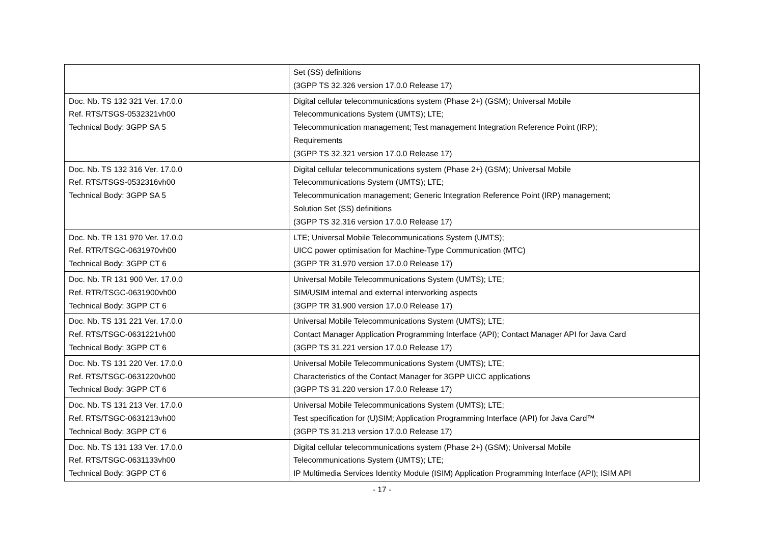| | Set (SS) definitions (3GPP TS 32.326 version 17.0.0 Release 17) |
| Doc. Nb. TS 132 321 Ver. 17.0.0 Ref. RTS/TSGS-0532321vh00 Technical Body: 3GPP SA 5 | Digital cellular telecommunications system (Phase 2+) (GSM); Universal Mobile Telecommunications System (UMTS); LTE; Telecommunication management; Test management Integration Reference Point (IRP); Requirements (3GPP TS 32.321 version 17.0.0 Release 17) |
| Doc. Nb. TS 132 316 Ver. 17.0.0 Ref. RTS/TSGS-0532316vh00 Technical Body: 3GPP SA 5 | Digital cellular telecommunications system (Phase 2+) (GSM); Universal Mobile Telecommunications System (UMTS); LTE; Telecommunication management; Generic Integration Reference Point (IRP) management; Solution Set (SS) definitions (3GPP TS 32.316 version 17.0.0 Release 17) |
| Doc. Nb. TR 131 970 Ver. 17.0.0 Ref. RTR/TSGC-0631970vh00 Technical Body: 3GPP CT 6 | LTE; Universal Mobile Telecommunications System (UMTS); UICC power optimisation for Machine-Type Communication (MTC) (3GPP TR 31.970 version 17.0.0 Release 17) |
| Doc. Nb. TR 131 900 Ver. 17.0.0 Ref. RTR/TSGC-0631900vh00 Technical Body: 3GPP CT 6 | Universal Mobile Telecommunications System (UMTS); LTE; SIM/USIM internal and external interworking aspects (3GPP TR 31.900 version 17.0.0 Release 17) |
| Doc. Nb. TS 131 221 Ver. 17.0.0 Ref. RTS/TSGC-0631221vh00 Technical Body: 3GPP CT 6 | Universal Mobile Telecommunications System (UMTS); LTE; Contact Manager Application Programming Interface (API); Contact Manager API for Java Card (3GPP TS 31.221 version 17.0.0 Release 17) |
| Doc. Nb. TS 131 220 Ver. 17.0.0 Ref. RTS/TSGC-0631220vh00 Technical Body: 3GPP CT 6 | Universal Mobile Telecommunications System (UMTS); LTE; Characteristics of the Contact Manager for 3GPP UICC applications (3GPP TS 31.220 version 17.0.0 Release 17) |
| Doc. Nb. TS 131 213 Ver. 17.0.0 Ref. RTS/TSGC-0631213vh00 Technical Body: 3GPP CT 6 | Universal Mobile Telecommunications System (UMTS); LTE; Test specification for (U)SIM; Application Programming Interface (API) for Java Card™ (3GPP TS 31.213 version 17.0.0 Release 17) |
| Doc. Nb. TS 131 133 Ver. 17.0.0 Ref. RTS/TSGC-0631133vh00 Technical Body: 3GPP CT 6 | Digital cellular telecommunications system (Phase 2+) (GSM); Universal Mobile Telecommunications System (UMTS); LTE; IP Multimedia Services Identity Module (ISIM) Application Programming Interface (API); ISIM API |
- 17 -